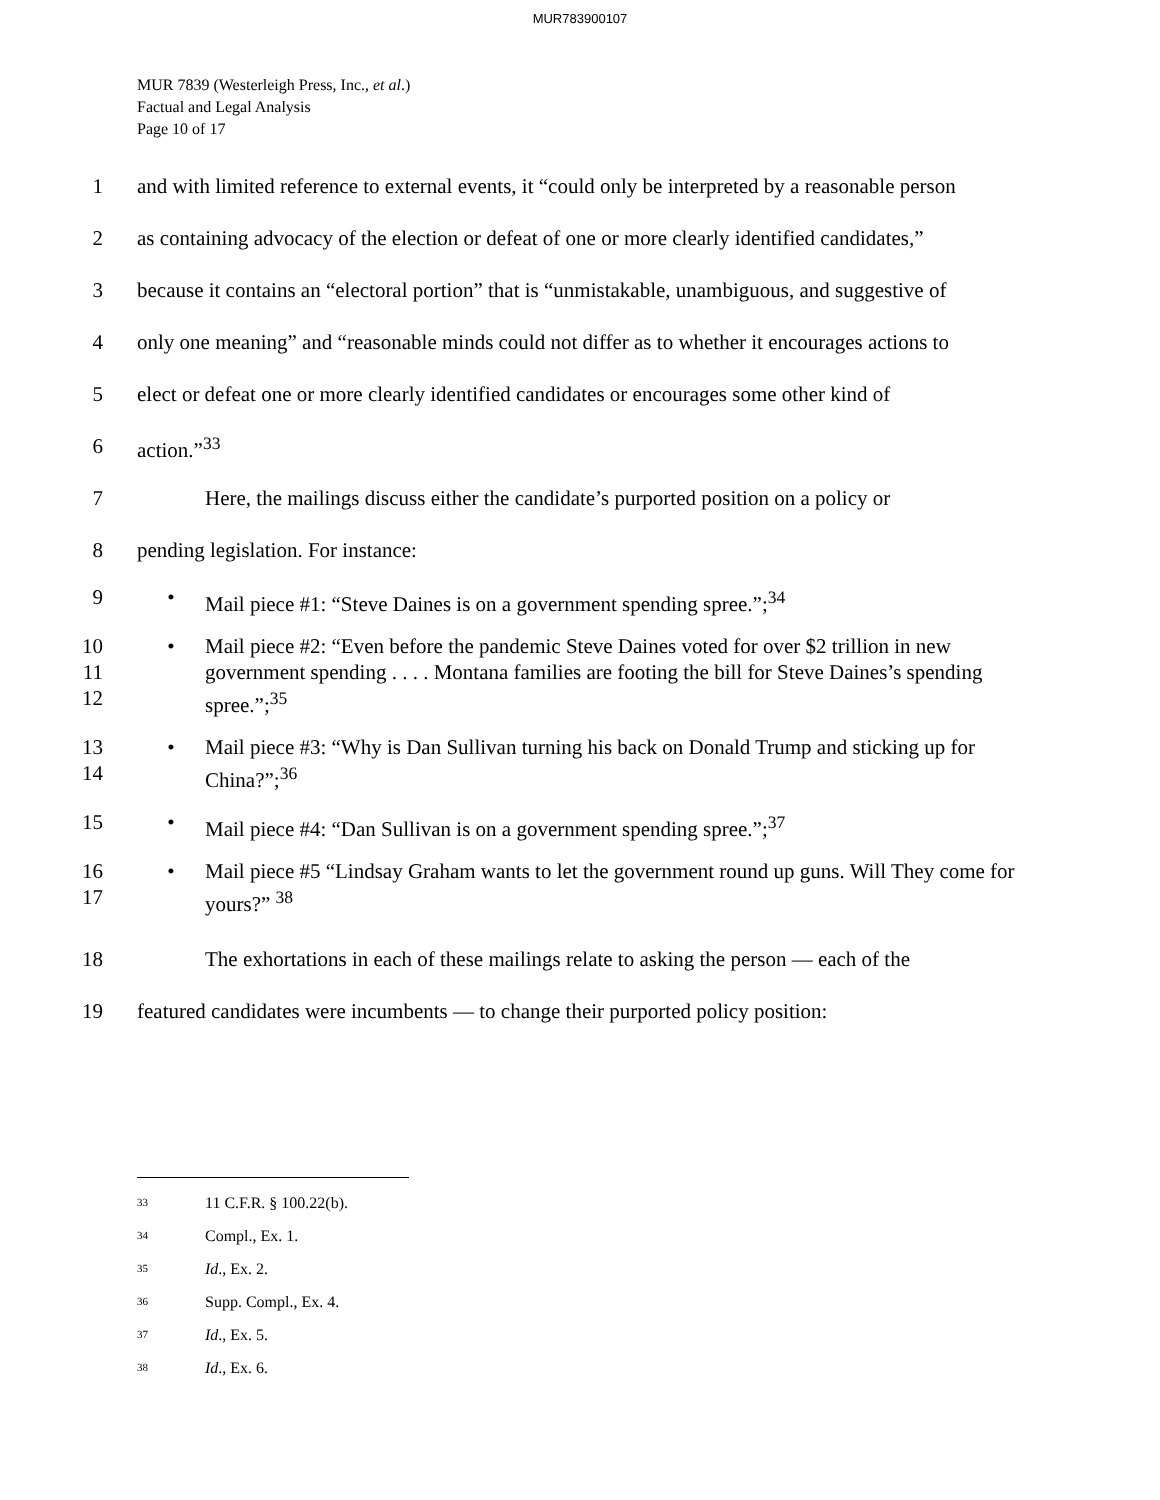MUR783900107
MUR 7839 (Westerleigh Press, Inc., et al.)
Factual and Legal Analysis
Page 10 of 17
1 and with limited reference to external events, it “could only be interpreted by a reasonable person
2 as containing advocacy of the election or defeat of one or more clearly identified candidates,”
3 because it contains an “electoral portion” that is “unmistakable, unambiguous, and suggestive of
4 only one meaning” and “reasonable minds could not differ as to whether it encourages actions to
5 elect or defeat one or more clearly identified candidates or encourages some other kind of
6 action.”<sup>33</sup>
7 Here, the mailings discuss either the candidate’s purported position on a policy or
8 pending legislation. For instance:
9 • Mail piece #1: “Steve Daines is on a government spending spree.”;<sup>34</sup>
10
11
12 • Mail piece #2: “Even before the pandemic Steve Daines voted for over $2 trillion in new government spending . . . . Montana families are footing the bill for Steve Daines’s spending spree.”;<sup>35</sup>
13
14 • Mail piece #3: “Why is Dan Sullivan turning his back on Donald Trump and sticking up for China?”;<sup>36</sup>
15 • Mail piece #4: “Dan Sullivan is on a government spending spree.”;<sup>37</sup>
16
17 • Mail piece #5 “Lindsay Graham wants to let the government round up guns. Will They come for yours?” <sup>38</sup>
18 The exhortations in each of these mailings relate to asking the person — each of the
19 featured candidates were incumbents — to change their purported policy position:
<sup>33</sup> 11 C.F.R. § 100.22(b).
<sup>34</sup> Compl., Ex. 1.
<sup>35</sup> Id., Ex. 2.
<sup>36</sup> Supp. Compl., Ex. 4.
<sup>37</sup> Id., Ex. 5.
<sup>38</sup> Id., Ex. 6.